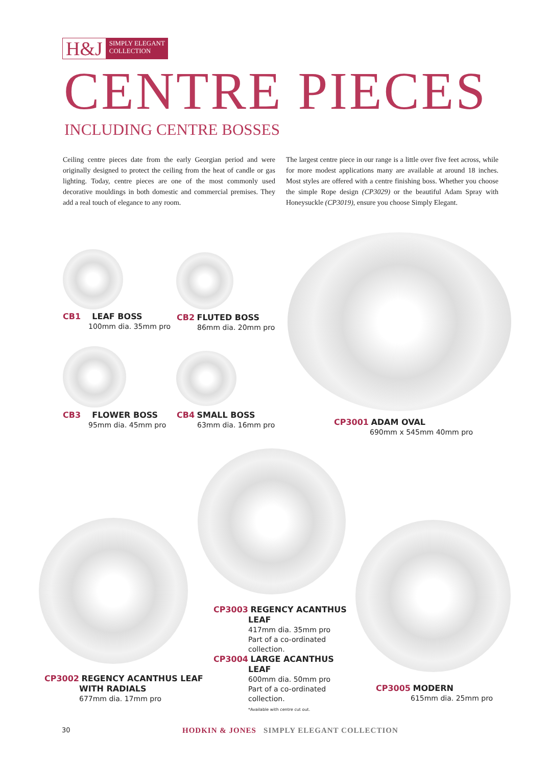H&J SIMPLY ELEGANT
COLLECTION
CENTRE PIECES
INCLUDING CENTRE BOSSES
Ceiling centre pieces date from the early Georgian period and were originally designed to protect the ceiling from the heat of candle or gas lighting. Today, centre pieces are one of the most commonly used decorative mouldings in both domestic and commercial premises. They add a real touch of elegance to any room.
The largest centre piece in our range is a little over five feet across, while for more modest applications many are available at around 18 inches. Most styles are offered with a centre finishing boss. Whether you choose the simple Rope design (CP3029) or the beautiful Adam Spray with Honeysuckle (CP3019), ensure you choose Simply Elegant.
CB1 LEAF BOSS
100mm dia. 35mm pro
CB2 FLUTED BOSS
86mm dia. 20mm pro
CB3 FLOWER BOSS
95mm dia. 45mm pro
CB4 SMALL BOSS
63mm dia. 16mm pro
CP3001 ADAM OVAL
690mm x 545mm 40mm pro
CP3003 REGENCY ACANTHUS
LEAF
417mm dia. 35mm pro
Part of a co-ordinated
collection.
CP3004 LARGE ACANTHUS
LEAF
600mm dia. 50mm pro
Part of a co-ordinated
collection.
*Available with centre cut out.
CP3002 REGENCY ACANTHUS LEAF
WITH RADIALS
677mm dia. 17mm pro
CP3005 MODERN
615mm dia. 25mm pro
30
HODKIN & JONES SIMPLY ELEGANT COLLECTION